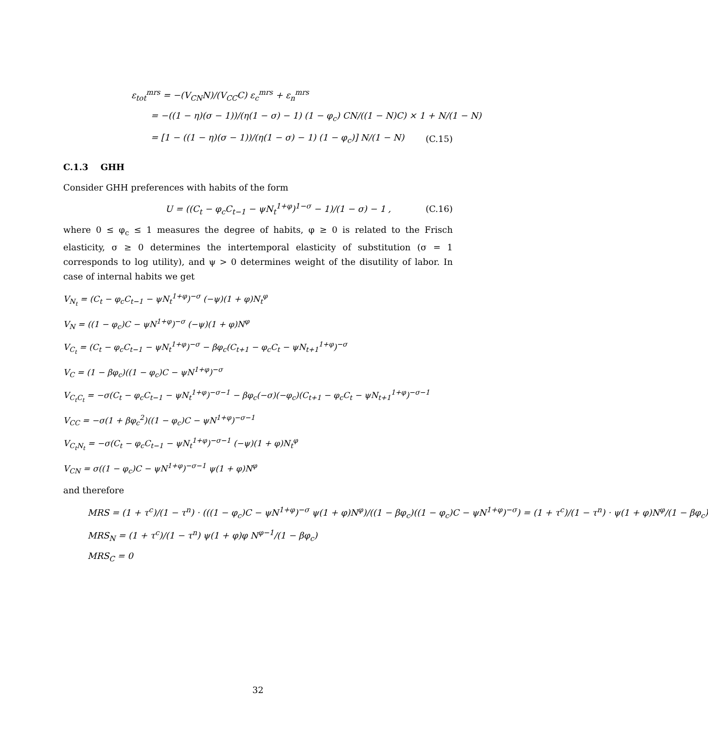ε<sub>tot</sub><sup>mrs</sup> = −(V<sub>CN</sub>N)/(V<sub>CC</sub>C) ε<sub>c</sub><sup>mrs</sup> + ε<sub>n</sub><sup>mrs</sup>
= −((1 − η)(σ − 1))/(η(1 − σ) − 1) (1 − φ<sub>c</sub>) CN/((1 − N)C) × 1 + N/(1 − N)
= [1 − ((1 − η)(σ − 1))/(η(1 − σ) − 1) (1 − φ<sub>c</sub>)] N/(1 − N) (C.15)
C.1.3 GHH
Consider GHH preferences with habits of the form
U = ((C<sub>t</sub> − φ<sub>c</sub>C<sub>t−1</sub> − ψN<sub>t</sub><sup>1+φ</sup>)<sup>1−σ</sup> − 1)/(1 − σ) − 1 , (C.16)
where 0 ≤ φ<sub>c</sub> ≤ 1 measures the degree of habits, φ ≥ 0 is related to the Frisch elasticity, σ ≥ 0 determines the intertemporal elasticity of substitution (σ = 1 corresponds to log utility), and ψ > 0 determines weight of the disutility of labor. In case of internal habits we get
V<sub>N<sub>t</sub></sub> = (C<sub>t</sub> − φ<sub>c</sub>C<sub>t−1</sub> − ψN<sub>t</sub><sup>1+φ</sup>)<sup>−σ</sup> (−ψ)(1 + φ)N<sub>t</sub><sup>φ</sup>
V<sub>N</sub> = ((1 − φ<sub>c</sub>)C − ψN<sup>1+φ</sup>)<sup>−σ</sup> (−ψ)(1 + φ)N<sup>φ</sup>
V<sub>C<sub>t</sub></sub> = (C<sub>t</sub> − φ<sub>c</sub>C<sub>t−1</sub> − ψN<sub>t</sub><sup>1+φ</sup>)<sup>−σ</sup> − βφ<sub>c</sub>(C<sub>t+1</sub> − φ<sub>c</sub>C<sub>t</sub> − ψN<sub>t+1</sub><sup>1+φ</sup>)<sup>−σ</sup>
V<sub>C</sub> = (1 − βφ<sub>c</sub>)((1 − φ<sub>c</sub>)C − ψN<sup>1+φ</sup>)<sup>−σ</sup>
V<sub>C<sub>t</sub>C<sub>t</sub></sub> = −σ(C<sub>t</sub> − φ<sub>c</sub>C<sub>t−1</sub> − ψN<sub>t</sub><sup>1+φ</sup>)<sup>−σ−1</sup> − βφ<sub>c</sub>(−σ)(−φ<sub>c</sub>)(C<sub>t+1</sub> − φ<sub>c</sub>C<sub>t</sub> − ψN<sub>t+1</sub><sup>1+φ</sup>)<sup>−σ−1</sup>
V<sub>CC</sub> = −σ(1 + βφ<sub>c</sub><sup>2</sup>)((1 − φ<sub>c</sub>)C − ψN<sup>1+φ</sup>)<sup>−σ−1</sup>
V<sub>C<sub>t</sub>N<sub>t</sub></sub> = −σ(C<sub>t</sub> − φ<sub>c</sub>C<sub>t−1</sub> − ψN<sub>t</sub><sup>1+φ</sup>)<sup>−σ−1</sup> (−ψ)(1 + φ)N<sub>t</sub><sup>φ</sup>
V<sub>CN</sub> = σ((1 − φ<sub>c</sub>)C − ψN<sup>1+φ</sup>)<sup>−σ−1</sup> ψ(1 + φ)N<sup>φ</sup>
and therefore
MRS = (1 + τ<sup>c</sup>)/(1 − τ<sup>n</sup>) · (((1 − φ<sub>c</sub>)C − ψN<sup>1+φ</sup>)<sup>−σ</sup> ψ(1 + φ)N<sup>φ</sup>)/((1 − βφ<sub>c</sub>)((1 − φ<sub>c</sub>)C − ψN<sup>1+φ</sup>)<sup>−σ</sup>) = (1 + τ<sup>c</sup>)/(1 − τ<sup>n</sup>) · ψ(1 + φ)N<sup>φ</sup>/(1 − βφ<sub>c</sub>)
MRS<sub>N</sub> = (1 + τ<sup>c</sup>)/(1 − τ<sup>n</sup>) ψ(1 + φ)φ N<sup>φ−1</sup>/(1 − βφ<sub>c</sub>)
MRS<sub>C</sub> = 0
32